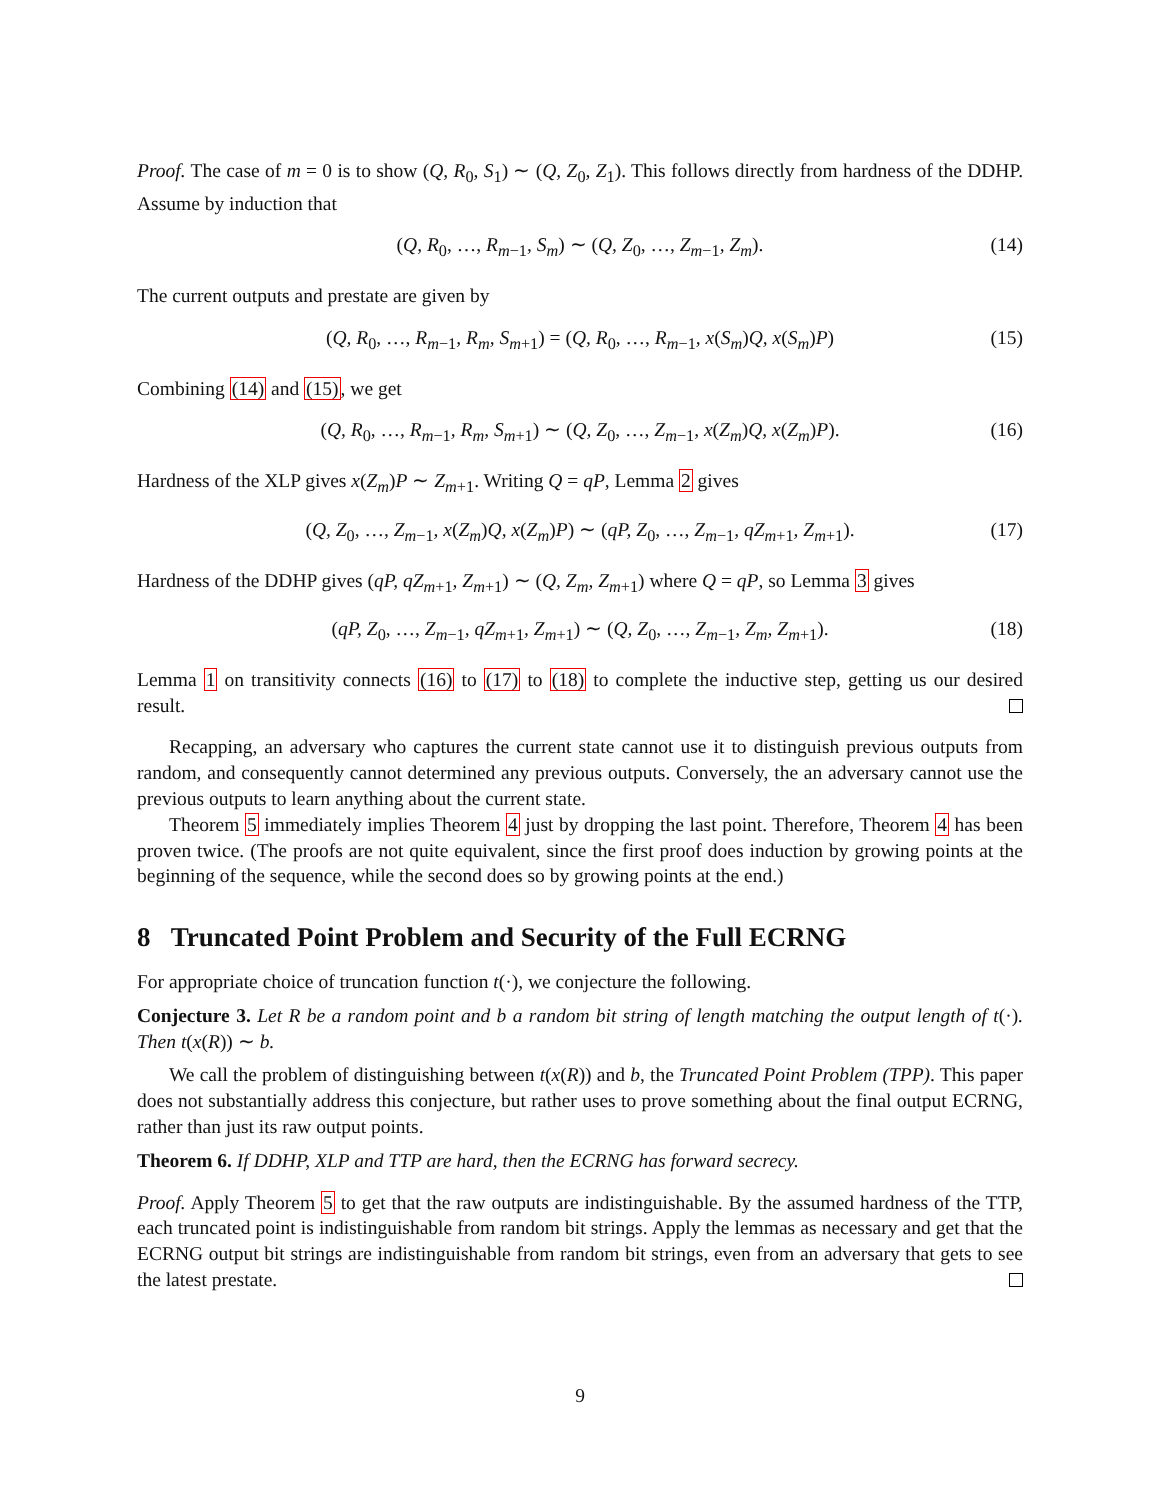Proof. The case of m = 0 is to show (Q, R<sub>0</sub>, S<sub>1</sub>) ∼ (Q, Z<sub>0</sub>, Z<sub>1</sub>). This follows directly from hardness of the DDHP. Assume by induction that
(Q, R<sub>0</sub>, …, R<sub>m−1</sub>, S<sub>m</sub>) ∼ (Q, Z<sub>0</sub>, …, Z<sub>m−1</sub>, Z<sub>m</sub>). (14)
The current outputs and prestate are given by
(Q, R<sub>0</sub>, …, R<sub>m−1</sub>, R<sub>m</sub>, S<sub>m+1</sub>) = (Q, R<sub>0</sub>, …, R<sub>m−1</sub>, x(S<sub>m</sub>)Q, x(S<sub>m</sub>)P) (15)
Combining (14) and (15), we get
(Q, R<sub>0</sub>, …, R<sub>m−1</sub>, R<sub>m</sub>, S<sub>m+1</sub>) ∼ (Q, Z<sub>0</sub>, …, Z<sub>m−1</sub>, x(Z<sub>m</sub>)Q, x(Z<sub>m</sub>)P). (16)
Hardness of the XLP gives x(Z<sub>m</sub>)P ∼ Z<sub>m+1</sub>. Writing Q = qP, Lemma 2 gives
(Q, Z<sub>0</sub>, …, Z<sub>m−1</sub>, x(Z<sub>m</sub>)Q, x(Z<sub>m</sub>)P) ∼ (qP, Z<sub>0</sub>, …, Z<sub>m−1</sub>, qZ<sub>m+1</sub>, Z<sub>m+1</sub>). (17)
Hardness of the DDHP gives (qP, qZ<sub>m+1</sub>, Z<sub>m+1</sub>) ∼ (Q, Z<sub>m</sub>, Z<sub>m+1</sub>) where Q = qP, so Lemma 3 gives
(qP, Z<sub>0</sub>, …, Z<sub>m−1</sub>, qZ<sub>m+1</sub>, Z<sub>m+1</sub>) ∼ (Q, Z<sub>0</sub>, …, Z<sub>m−1</sub>, Z<sub>m</sub>, Z<sub>m+1</sub>). (18)
Lemma 1 on transitivity connects (16) to (17) to (18) to complete the inductive step, getting us our desired result.
Recapping, an adversary who captures the current state cannot use it to distinguish previous outputs from random, and consequently cannot determined any previous outputs. Conversely, the an adversary cannot use the previous outputs to learn anything about the current state.
Theorem 5 immediately implies Theorem 4 just by dropping the last point. Therefore, Theorem 4 has been proven twice. (The proofs are not quite equivalent, since the first proof does induction by growing points at the beginning of the sequence, while the second does so by growing points at the end.)
8 Truncated Point Problem and Security of the Full ECRNG
For appropriate choice of truncation function t(·), we conjecture the following.
Conjecture 3. Let R be a random point and b a random bit string of length matching the output length of t(·). Then t(x(R)) ∼ b.
We call the problem of distinguishing between t(x(R)) and b, the Truncated Point Problem (TPP). This paper does not substantially address this conjecture, but rather uses to prove something about the final output ECRNG, rather than just its raw output points.
Theorem 6. If DDHP, XLP and TTP are hard, then the ECRNG has forward secrecy.
Proof. Apply Theorem 5 to get that the raw outputs are indistinguishable. By the assumed hardness of the TTP, each truncated point is indistinguishable from random bit strings. Apply the lemmas as necessary and get that the ECRNG output bit strings are indistinguishable from random bit strings, even from an adversary that gets to see the latest prestate.
9